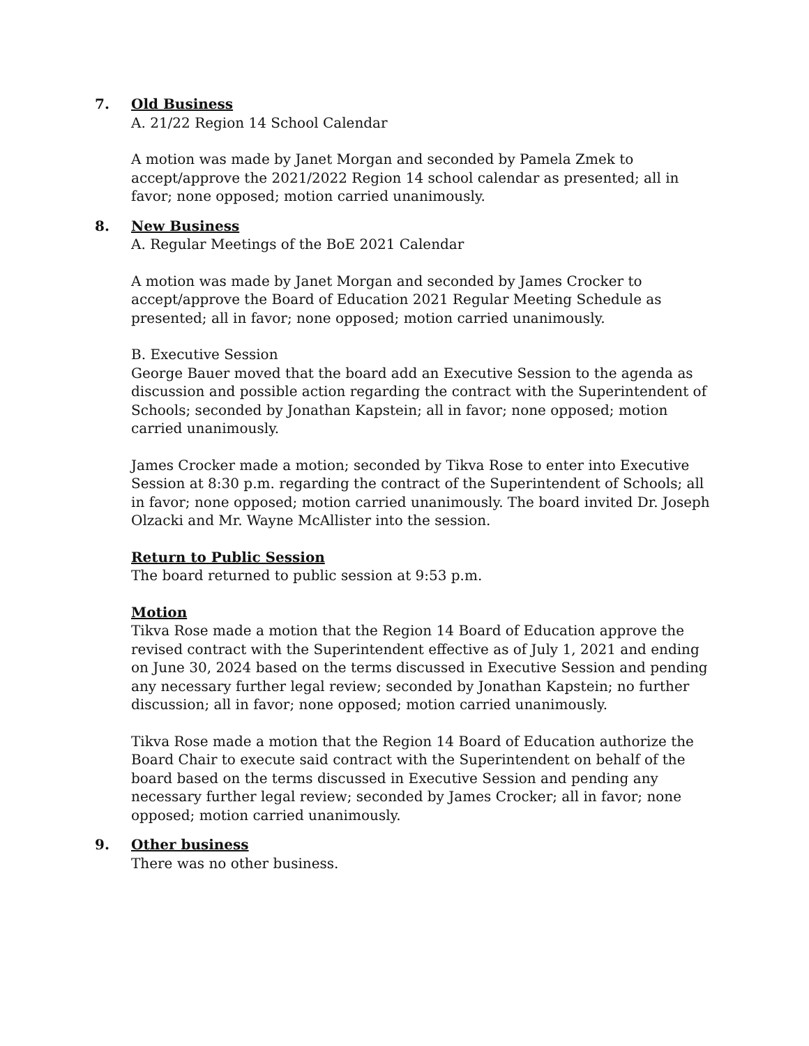7. Old Business
A. 21/22 Region 14 School Calendar
A motion was made by Janet Morgan and seconded by Pamela Zmek to accept/approve the 2021/2022 Region 14 school calendar as presented; all in favor; none opposed; motion carried unanimously.
8. New Business
A. Regular Meetings of the BoE 2021 Calendar
A motion was made by Janet Morgan and seconded by James Crocker to accept/approve the Board of Education 2021 Regular Meeting Schedule as presented; all in favor; none opposed; motion carried unanimously.
B. Executive Session
George Bauer moved that the board add an Executive Session to the agenda as discussion and possible action regarding the contract with the Superintendent of Schools; seconded by Jonathan Kapstein; all in favor; none opposed; motion carried unanimously.
James Crocker made a motion; seconded by Tikva Rose to enter into Executive Session at 8:30 p.m. regarding the contract of the Superintendent of Schools; all in favor; none opposed; motion carried unanimously. The board invited Dr. Joseph Olzacki and Mr. Wayne McAllister into the session.
Return to Public Session
The board returned to public session at 9:53 p.m.
Motion
Tikva Rose made a motion that the Region 14 Board of Education approve the revised contract with the Superintendent effective as of July 1, 2021 and ending on June 30, 2024 based on the terms discussed in Executive Session and pending any necessary further legal review; seconded by Jonathan Kapstein; no further discussion; all in favor; none opposed; motion carried unanimously.
Tikva Rose made a motion that the Region 14 Board of Education authorize the Board Chair to execute said contract with the Superintendent on behalf of the board based on the terms discussed in Executive Session and pending any necessary further legal review; seconded by James Crocker; all in favor; none opposed; motion carried unanimously.
9. Other business
There was no other business.